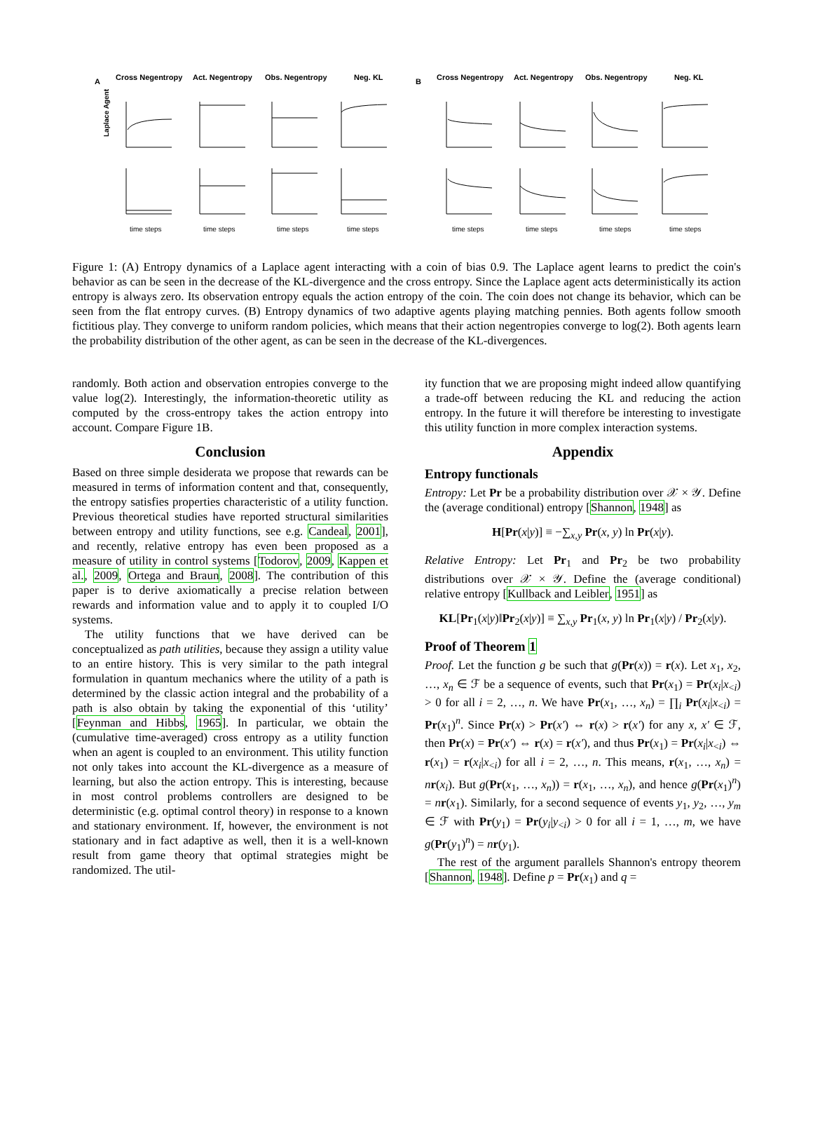A
Cross Negentropy
Act. Negentropy
Obs. Negentropy
Neg. KL
B
Cross Negentropy
Act. Negentropy
Obs. Negentropy
Neg. KL
Laplace Agent
time steps
time steps
time steps
time steps
time steps
time steps
time steps
time steps
Figure 1: (A) Entropy dynamics of a Laplace agent interacting with a coin of bias 0.9. The Laplace agent learns to predict the coin's behavior as can be seen in the decrease of the KL-divergence and the cross entropy. Since the Laplace agent acts deterministically its action entropy is always zero. Its observation entropy equals the action entropy of the coin. The coin does not change its behavior, which can be seen from the flat entropy curves. (B) Entropy dynamics of two adaptive agents playing matching pennies. Both agents follow smooth fictitious play. They converge to uniform random policies, which means that their action negentropies converge to log(2). Both agents learn the probability distribution of the other agent, as can be seen in the decrease of the KL-divergences.
randomly. Both action and observation entropies converge to the value log(2). Interestingly, the information-theoretic utility as computed by the cross-entropy takes the action entropy into account. Compare Figure 1B.
Conclusion
Based on three simple desiderata we propose that rewards can be measured in terms of information content and that, consequently, the entropy satisfies properties characteristic of a utility function. Previous theoretical studies have reported structural similarities between entropy and utility functions, see e.g. Candeal, 2001], and recently, relative entropy has even been proposed as a measure of utility in control systems [Todorov, 2009, Kappen et al., 2009, Ortega and Braun, 2008]. The contribution of this paper is to derive axiomatically a precise relation between rewards and information value and to apply it to coupled I/O systems.
The utility functions that we have derived can be conceptualized as path utilities, because they assign a utility value to an entire history. This is very similar to the path integral formulation in quantum mechanics where the utility of a path is determined by the classic action integral and the probability of a path is also obtain by taking the exponential of this ‘utility’ [Feynman and Hibbs, 1965]. In particular, we obtain the (cumulative time-averaged) cross entropy as a utility function when an agent is coupled to an environment. This utility function not only takes into account the KL-divergence as a measure of learning, but also the action entropy. This is interesting, because in most control problems controllers are designed to be deterministic (e.g. optimal control theory) in response to a known and stationary environment. If, however, the environment is not stationary and in fact adaptive as well, then it is a well-known result from game theory that optimal strategies might be randomized. The util-
ity function that we are proposing might indeed allow quantifying a trade-off between reducing the KL and reducing the action entropy. In the future it will therefore be interesting to investigate this utility function in more complex interaction systems.
Appendix
Entropy functionals
Entropy: Let Pr be a probability distribution over 𝒳 × 𝒴. Define the (average conditional) entropy [Shannon, 1948] as
H[Pr(x|y)] ≡ −∑<sub>x,y</sub> Pr(x, y) ln Pr(x|y).
Relative Entropy: Let Pr<sub>1</sub> and Pr<sub>2</sub> be two probability distributions over 𝒳 × 𝒴. Define the (average conditional) relative entropy [Kullback and Leibler, 1951] as
KL[Pr<sub>1</sub>(x|y)‖Pr<sub>2</sub>(x|y)] ≡ ∑<sub>x,y</sub> Pr<sub>1</sub>(x, y) ln Pr<sub>1</sub>(x|y) / Pr<sub>2</sub>(x|y).
Proof of Theorem 1
Proof. Let the function g be such that g(Pr(x)) = r(x). Let x<sub>1</sub>, x<sub>2</sub>, …, x<sub>n</sub> ∈ ℱ be a sequence of events, such that Pr(x<sub>1</sub>) = Pr(x<sub>i</sub>|x<sub><i</sub>) > 0 for all i = 2, …, n. We have Pr(x<sub>1</sub>, …, x<sub>n</sub>) = ∏<sub>i</sub> Pr(x<sub>i</sub>|x<sub><i</sub>) = Pr(x<sub>1</sub>)<sup>n</sup>. Since Pr(x) > Pr(x′) ⇔ r(x) > r(x′) for any x, x′ ∈ ℱ, then Pr(x) = Pr(x′) ⇔ r(x) = r(x′), and thus Pr(x<sub>1</sub>) = Pr(x<sub>i</sub>|x<sub><i</sub>) ⇔ r(x<sub>1</sub>) = r(x<sub>i</sub>|x<sub><i</sub>) for all i = 2, …, n. This means, r(x<sub>1</sub>, …, x<sub>n</sub>) = nr(x<sub>i</sub>). But g(Pr(x<sub>1</sub>, …, x<sub>n</sub>)) = r(x<sub>1</sub>, …, x<sub>n</sub>), and hence g(Pr(x<sub>1</sub>)<sup>n</sup>) = nr(x<sub>1</sub>). Similarly, for a second sequence of events y<sub>1</sub>, y<sub>2</sub>, …, y<sub>m</sub> ∈ ℱ with Pr(y<sub>1</sub>) = Pr(y<sub>i</sub>|y<sub><i</sub>) > 0 for all i = 1, …, m, we have g(Pr(y<sub>1</sub>)<sup>n</sup>) = nr(y<sub>1</sub>).
The rest of the argument parallels Shannon's entropy theorem [Shannon, 1948]. Define p = Pr(x<sub>1</sub>) and q =